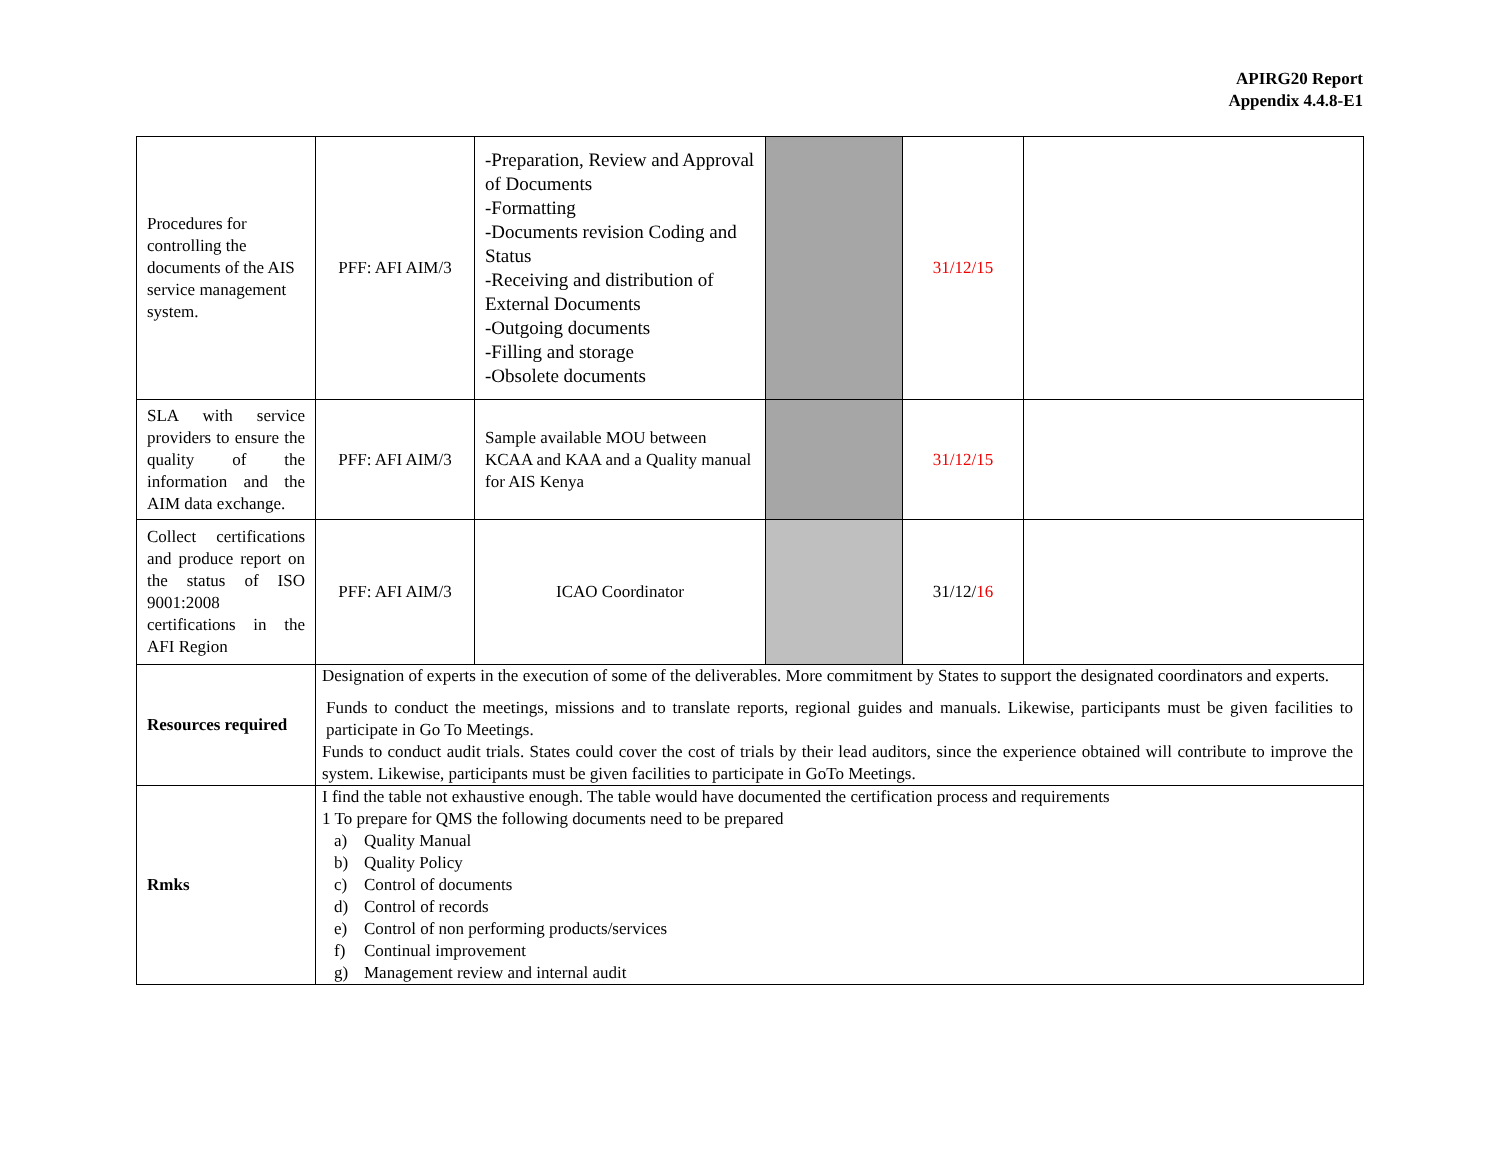APIRG20 Report
Appendix 4.4.8-E1
| Procedures for controlling the documents of the AIS service management system. | PFF: AFI AIM/3 | -Preparation, Review and Approval of Documents -Formatting -Documents revision Coding and Status -Receiving and distribution of External Documents -Outgoing documents -Filling and storage -Obsolete documents | | 31/12/15 | |
| SLA with service providers to ensure the quality of the information and the AIM data exchange. | PFF: AFI AIM/3 | Sample available MOU between KCAA and KAA and a Quality manual for AIS Kenya | | 31/12/15 | |
| Collect certifications and produce report on the status of ISO 9001:2008 certifications in the AFI Region | PFF: AFI AIM/3 | ICAO Coordinator | | 31/12/ 16 | |
| Resources required | Designation of experts in the execution of some of the deliverables. More commitment by States to support the designated coordinators and experts. Funds to conduct the meetings, missions and to translate reports, regional guides and manuals. Likewise, participants must be given facilities to participate in Go To Meetings. Funds to conduct audit trials. States could cover the cost of trials by their lead auditors, since the experience obtained will contribute to improve the system. Likewise, participants must be given facilities to participate in GoTo Meetings. | | | | |
| Rmks | I find the table not exhaustive enough. The table would have documented the certification process and requirements 1 To prepare for QMS the following documents need to be prepared a) Quality Manual b) Quality Policy c) Control of documents d) Control of records e) Control of non performing products/services f) Continual improvement g) Management review and internal audit | | | | |